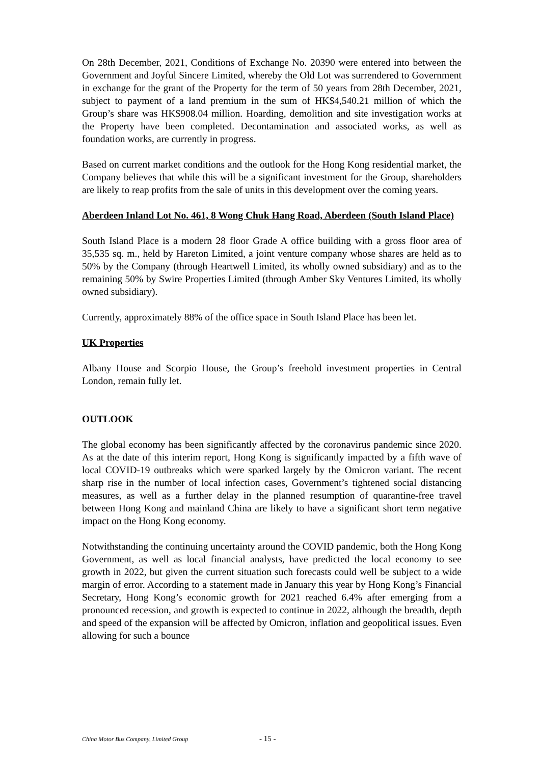On 28th December, 2021, Conditions of Exchange No. 20390 were entered into between the Government and Joyful Sincere Limited, whereby the Old Lot was surrendered to Government in exchange for the grant of the Property for the term of 50 years from 28th December, 2021, subject to payment of a land premium in the sum of HK$4,540.21 million of which the Group’s share was HK$908.04 million. Hoarding, demolition and site investigation works at the Property have been completed. Decontamination and associated works, as well as foundation works, are currently in progress.
Based on current market conditions and the outlook for the Hong Kong residential market, the Company believes that while this will be a significant investment for the Group, shareholders are likely to reap profits from the sale of units in this development over the coming years.
Aberdeen Inland Lot No. 461, 8 Wong Chuk Hang Road, Aberdeen (South Island Place)
South Island Place is a modern 28 floor Grade A office building with a gross floor area of 35,535 sq. m., held by Hareton Limited, a joint venture company whose shares are held as to 50% by the Company (through Heartwell Limited, its wholly owned subsidiary) and as to the remaining 50% by Swire Properties Limited (through Amber Sky Ventures Limited, its wholly owned subsidiary).
Currently, approximately 88% of the office space in South Island Place has been let.
UK Properties
Albany House and Scorpio House, the Group’s freehold investment properties in Central London, remain fully let.
OUTLOOK
The global economy has been significantly affected by the coronavirus pandemic since 2020. As at the date of this interim report, Hong Kong is significantly impacted by a fifth wave of local COVID-19 outbreaks which were sparked largely by the Omicron variant. The recent sharp rise in the number of local infection cases, Government’s tightened social distancing measures, as well as a further delay in the planned resumption of quarantine-free travel between Hong Kong and mainland China are likely to have a significant short term negative impact on the Hong Kong economy.
Notwithstanding the continuing uncertainty around the COVID pandemic, both the Hong Kong Government, as well as local financial analysts, have predicted the local economy to see growth in 2022, but given the current situation such forecasts could well be subject to a wide margin of error. According to a statement made in January this year by Hong Kong’s Financial Secretary, Hong Kong’s economic growth for 2021 reached 6.4% after emerging from a pronounced recession, and growth is expected to continue in 2022, although the breadth, depth and speed of the expansion will be affected by Omicron, inflation and geopolitical issues. Even allowing for such a bounce
China Motor Bus Company, Limited Group - 15 -